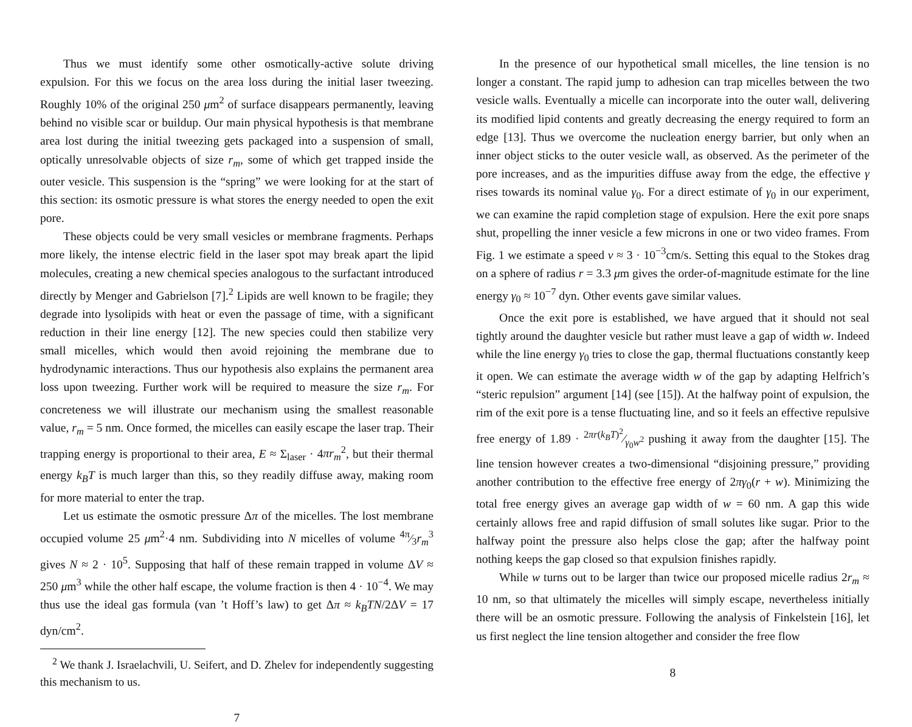Thus we must identify some other osmotically-active solute driving expulsion. For this we focus on the area loss during the initial laser tweezing. Roughly 10% of the original 250 μm<sup>2</sup> of surface disappears permanently, leaving behind no visible scar or buildup. Our main physical hypothesis is that membrane area lost during the initial tweezing gets packaged into a suspension of small, optically unresolvable objects of size r<sub>m</sub>, some of which get trapped inside the outer vesicle. This suspension is the “spring” we were looking for at the start of this section: its osmotic pressure is what stores the energy needed to open the exit pore.
These objects could be very small vesicles or membrane fragments. Perhaps more likely, the intense electric field in the laser spot may break apart the lipid molecules, creating a new chemical species analogous to the surfactant introduced directly by Menger and Gabrielson [7].<sup>2</sup> Lipids are well known to be fragile; they degrade into lysolipids with heat or even the passage of time, with a significant reduction in their line energy [12]. The new species could then stabilize very small micelles, which would then avoid rejoining the membrane due to hydrodynamic interactions. Thus our hypothesis also explains the permanent area loss upon tweezing. Further work will be required to measure the size r<sub>m</sub>. For concreteness we will illustrate our mechanism using the smallest reasonable value, r<sub>m</sub> = 5 nm. Once formed, the micelles can easily escape the laser trap. Their trapping energy is proportional to their area, E ≈ Σ<sub>laser</sub> · 4πr<sub>m</sub><sup>2</sup>, but their thermal energy k<sub>B</sub>T is much larger than this, so they readily diffuse away, making room for more material to enter the trap.
Let us estimate the osmotic pressure Δπ of the micelles. The lost membrane occupied volume 25 μm<sup>2</sup>·4 nm. Subdividing into N micelles of volume 4π⁄3r<sub>m</sub><sup>3</sup> gives N ≈ 2 · 10<sup>5</sup>. Supposing that half of these remain trapped in volume ΔV ≈ 250 μm<sup>3</sup> while the other half escape, the volume fraction is then 4 · 10<sup>−4</sup>. We may thus use the ideal gas formula (van ’t Hoff’s law) to get Δπ ≈ k<sub>B</sub>TN/2ΔV = 17 dyn/cm<sup>2</sup>.
<sup>2</sup> We thank J. Israelachvili, U. Seifert, and D. Zhelev for independently suggesting this mechanism to us.
7
In the presence of our hypothetical small micelles, the line tension is no longer a constant. The rapid jump to adhesion can trap micelles between the two vesicle walls. Eventually a micelle can incorporate into the outer wall, delivering its modified lipid contents and greatly decreasing the energy required to form an edge [13]. Thus we overcome the nucleation energy barrier, but only when an inner object sticks to the outer vesicle wall, as observed. As the perimeter of the pore increases, and as the impurities diffuse away from the edge, the effective γ rises towards its nominal value γ<sub>0</sub>. For a direct estimate of γ<sub>0</sub> in our experiment, we can examine the rapid completion stage of expulsion. Here the exit pore snaps shut, propelling the inner vesicle a few microns in one or two video frames. From Fig. 1 we estimate a speed v ≈ 3 · 10<sup>−3</sup>cm/s. Setting this equal to the Stokes drag on a sphere of radius r = 3.3 μm gives the order-of-magnitude estimate for the line energy γ<sub>0</sub> ≈ 10<sup>−7</sup> dyn. Other events gave similar values.
Once the exit pore is established, we have argued that it should not seal tightly around the daughter vesicle but rather must leave a gap of width w. Indeed while the line energy γ<sub>0</sub> tries to close the gap, thermal fluctuations constantly keep it open. We can estimate the average width w of the gap by adapting Helfrich’s “steric repulsion” argument [14] (see [15]). At the halfway point of expulsion, the rim of the exit pore is a tense fluctuating line, and so it feels an effective repulsive free energy of 1.89 · 2πr(k<sub>B</sub>T)<sup>2</sup>⁄γ<sub>0</sub>w<sup>2</sup> pushing it away from the daughter [15]. The line tension however creates a two-dimensional “disjoining pressure,” providing another contribution to the effective free energy of 2πγ<sub>0</sub>(r + w). Minimizing the total free energy gives an average gap width of w = 60 nm. A gap this wide certainly allows free and rapid diffusion of small solutes like sugar. Prior to the halfway point the pressure also helps close the gap; after the halfway point nothing keeps the gap closed so that expulsion finishes rapidly.
While w turns out to be larger than twice our proposed micelle radius 2r<sub>m</sub> ≈ 10 nm, so that ultimately the micelles will simply escape, nevertheless initially there will be an osmotic pressure. Following the analysis of Finkelstein [16], let us first neglect the line tension altogether and consider the free flow
8